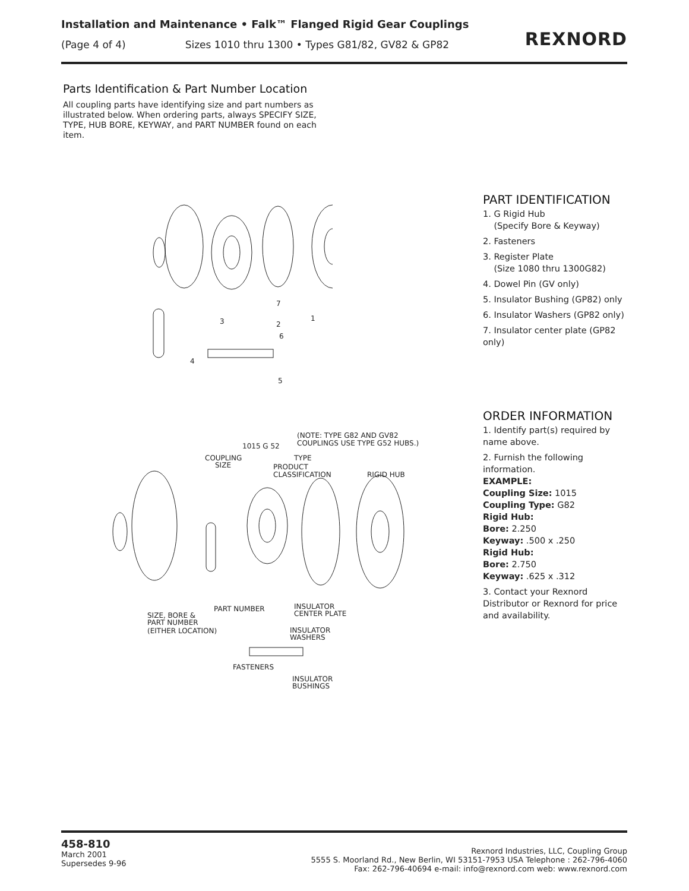Installation and Maintenance • Falk™ Flanged Rigid Gear Couplings
(Page 4 of 4) Sizes 1010 thru 1300 • Types G81/82, GV82 & GP82
REXNORD
Parts Identification & Part Number Location
All coupling parts have identifying size and part numbers as illustrated below. When ordering parts, always SPECIFY SIZE, TYPE, HUB BORE, KEYWAY, and PART NUMBER found on each item.
7
3
2
1
6
4
5
PART IDENTIFICATION
1. G Rigid Hub
(Specify Bore & Keyway)
2. Fasteners
3. Register Plate
(Size 1080 thru 1300G82)
4. Dowel Pin (GV only)
5. Insulator Bushing (GP82) only
6. Insulator Washers (GP82 only)
7. Insulator center plate (GP82 only)
(NOTE: TYPE G82 AND GV82
COUPLINGS USE TYPE G52 HUBS.)
1015 G 52
COUPLING
SIZE
TYPE
PRODUCT
CLASSIFICATION
RIGID HUB
PART NUMBER
INSULATOR
CENTER PLATE
SIZE, BORE &
PART NUMBER
(EITHER LOCATION)
INSULATOR
WASHERS
FASTENERS
INSULATOR
BUSHINGS
ORDER INFORMATION
1. Identify part(s) required by name above.
2. Furnish the following information.
EXAMPLE:
Coupling Size: 1015
Coupling Type: G82
Rigid Hub:
Bore: 2.250
Keyway: .500 x .250
Rigid Hub:
Bore: 2.750
Keyway: .625 x .312
3. Contact your Rexnord Distributor or Rexnord for price and availability.
458-810
March 2001
Supersedes 9-96
Rexnord Industries, LLC, Coupling Group
5555 S. Moorland Rd., New Berlin, WI 53151-7953 USA Telephone : 262-796-4060
Fax: 262-796-40694 e-mail: info@rexnord.com web: www.rexnord.com